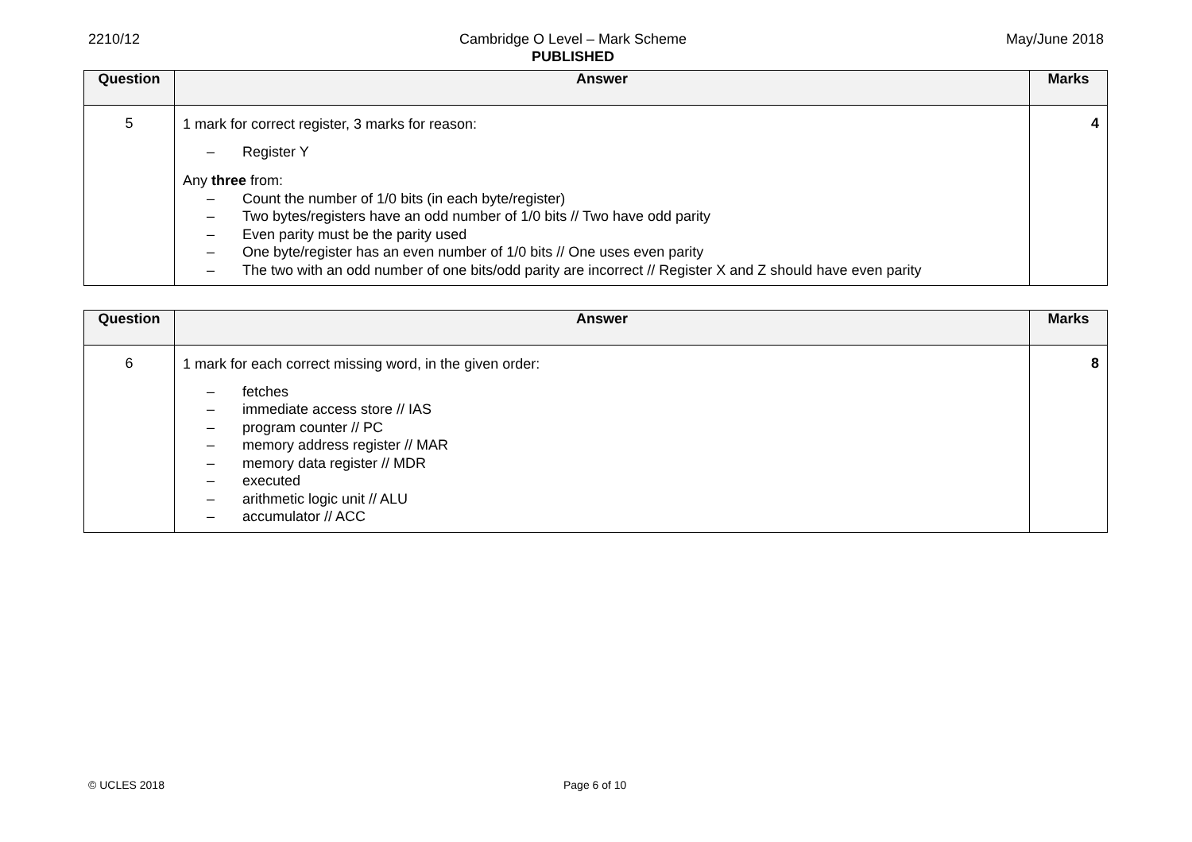2210/12 Cambridge O Level – Mark Scheme
PUBLISHED
May/June 2018
| Question | Answer | Marks |
| --- | --- | --- |
| 5 | 1 mark for correct register, 3 marks for reason: – Register Y Any three from: – Count the number of 1/0 bits (in each byte/register) – Two bytes/registers have an odd number of 1/0 bits // Two have odd parity – Even parity must be the parity used – One byte/register has an even number of 1/0 bits // One uses even parity – The two with an odd number of one bits/odd parity are incorrect // Register X and Z should have even parity | 4 |
| Question | Answer | Marks |
| --- | --- | --- |
| 6 | 1 mark for each correct missing word, in the given order: – fetches – immediate access store // IAS – program counter // PC – memory address register // MAR – memory data register // MDR – executed – arithmetic logic unit // ALU – accumulator // ACC | 8 |
© UCLES 2018 Page 6 of 10